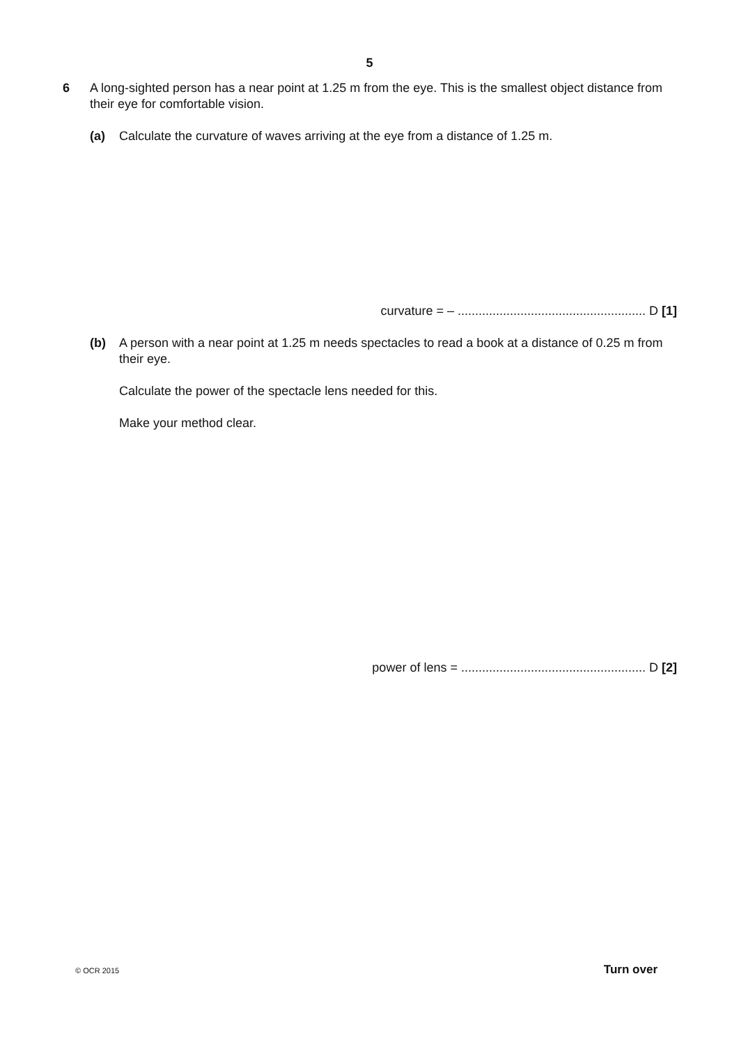5
6 A long-sighted person has a near point at 1.25 m from the eye. This is the smallest object distance from their eye for comfortable vision.
(a) Calculate the curvature of waves arriving at the eye from a distance of 1.25 m.
curvature = – ...................................................... D [1]
(b) A person with a near point at 1.25 m needs spectacles to read a book at a distance of 0.25 m from their eye.
Calculate the power of the spectacle lens needed for this.
Make your method clear.
power of lens = ..................................................... D [2]
© OCR 2015 Turn over